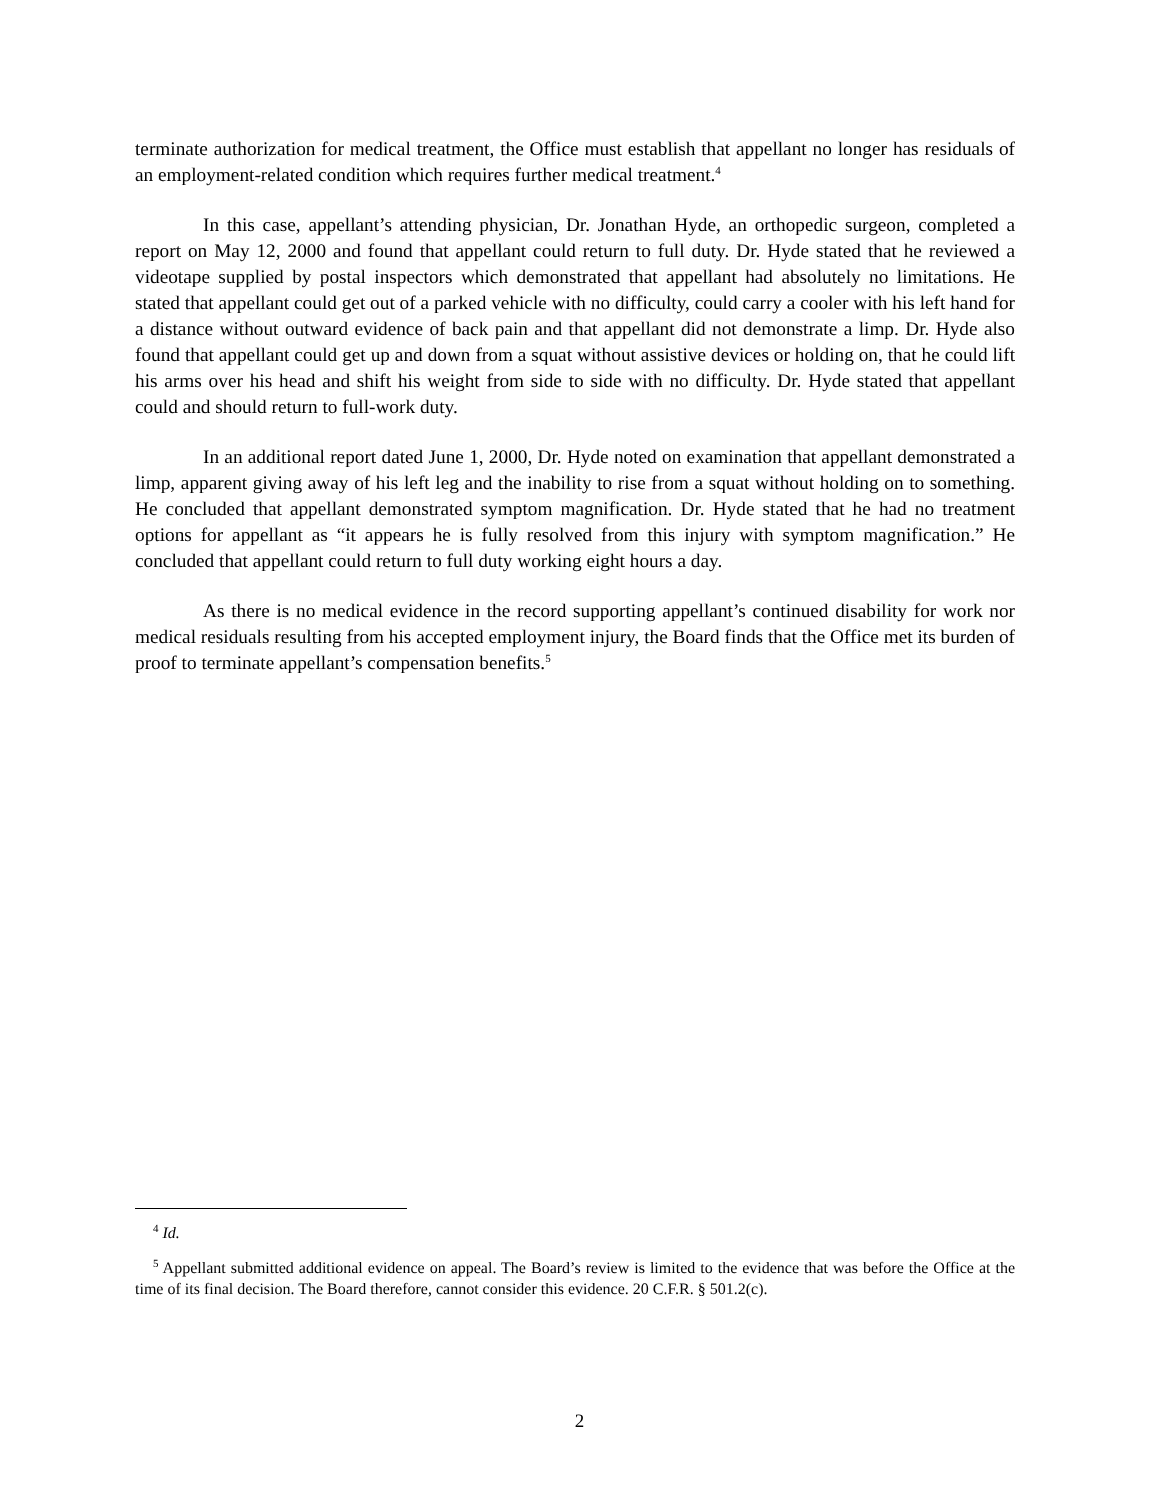terminate authorization for medical treatment, the Office must establish that appellant no longer has residuals of an employment-related condition which requires further medical treatment.<sup>4</sup>
In this case, appellant’s attending physician, Dr. Jonathan Hyde, an orthopedic surgeon, completed a report on May 12, 2000 and found that appellant could return to full duty. Dr. Hyde stated that he reviewed a videotape supplied by postal inspectors which demonstrated that appellant had absolutely no limitations. He stated that appellant could get out of a parked vehicle with no difficulty, could carry a cooler with his left hand for a distance without outward evidence of back pain and that appellant did not demonstrate a limp. Dr. Hyde also found that appellant could get up and down from a squat without assistive devices or holding on, that he could lift his arms over his head and shift his weight from side to side with no difficulty. Dr. Hyde stated that appellant could and should return to full-work duty.
In an additional report dated June 1, 2000, Dr. Hyde noted on examination that appellant demonstrated a limp, apparent giving away of his left leg and the inability to rise from a squat without holding on to something. He concluded that appellant demonstrated symptom magnification. Dr. Hyde stated that he had no treatment options for appellant as “it appears he is fully resolved from this injury with symptom magnification.” He concluded that appellant could return to full duty working eight hours a day.
As there is no medical evidence in the record supporting appellant’s continued disability for work nor medical residuals resulting from his accepted employment injury, the Board finds that the Office met its burden of proof to terminate appellant’s compensation benefits.<sup>5</sup>
<sup>4</sup> Id.
<sup>5</sup> Appellant submitted additional evidence on appeal. The Board’s review is limited to the evidence that was before the Office at the time of its final decision. The Board therefore, cannot consider this evidence. 20 C.F.R. § 501.2(c).
2